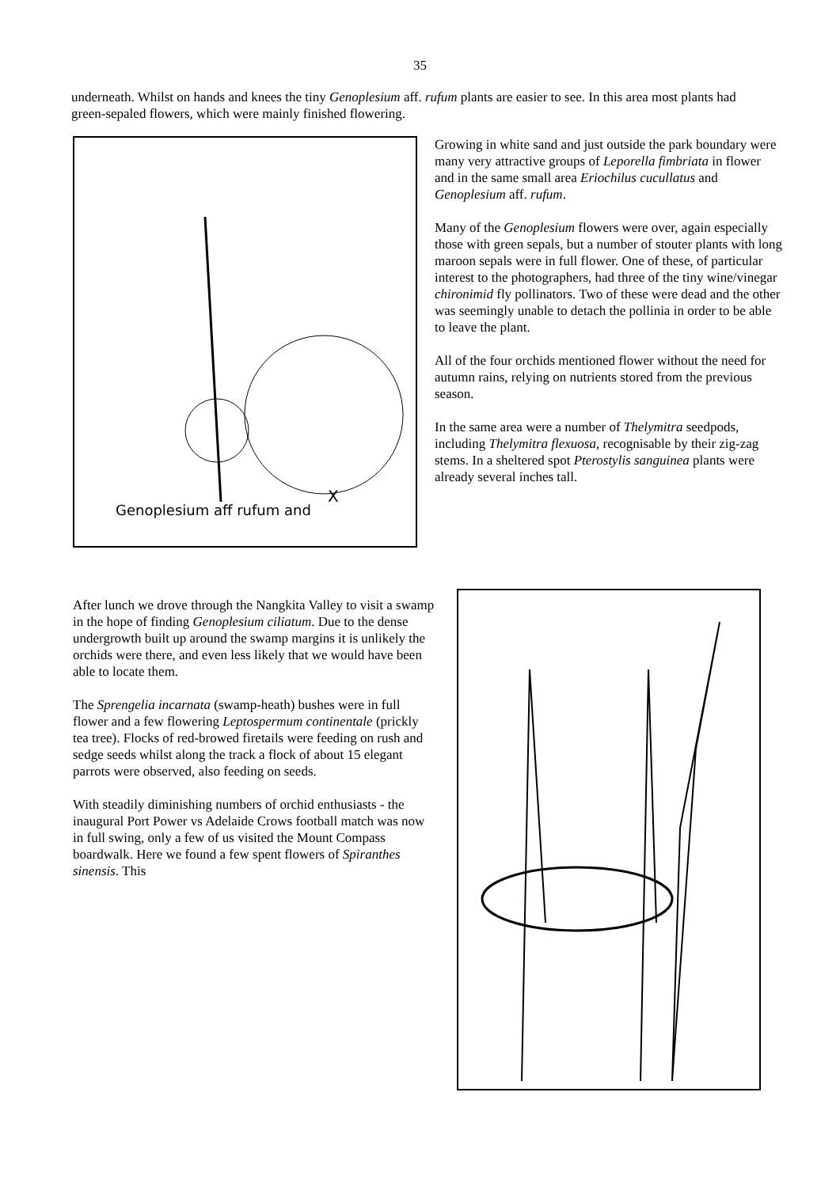35
underneath. Whilst on hands and knees the tiny Genoplesium aff. rufum plants are easier to see. In this area most plants had green-sepaled flowers, which were mainly finished flowering.
X
Genoplesium aff rufum and
Growing in white sand and just outside the park boundary were many very attractive groups of Leporella fimbriata in flower and in the same small area Eriochilus cucullatus and Genoplesium aff. rufum.
Many of the Genoplesium flowers were over, again especially those with green sepals, but a number of stouter plants with long maroon sepals were in full flower. One of these, of particular interest to the photographers, had three of the tiny wine/vinegar chironimid fly pollinators. Two of these were dead and the other was seemingly unable to detach the pollinia in order to be able to leave the plant.
All of the four orchids mentioned flower without the need for autumn rains, relying on nutrients stored from the previous season.
In the same area were a number of Thelymitra seedpods, including Thelymitra flexuosa, recognisable by their zig-zag stems. In a sheltered spot Pterostylis sanguinea plants were already several inches tall.
After lunch we drove through the Nangkita Valley to visit a swamp in the hope of finding Genoplesium ciliatum. Due to the dense undergrowth built up around the swamp margins it is unlikely the orchids were there, and even less likely that we would have been able to locate them.
The Sprengelia incarnata (swamp-heath) bushes were in full flower and a few flowering Leptospermum continentale (prickly tea tree). Flocks of red-browed firetails were feeding on rush and sedge seeds whilst along the track a flock of about 15 elegant parrots were observed, also feeding on seeds.
With steadily diminishing numbers of orchid enthusiasts - the inaugural Port Power vs Adelaide Crows football match was now in full swing, only a few of us visited the Mount Compass boardwalk. Here we found a few spent flowers of Spiranthes sinensis. This